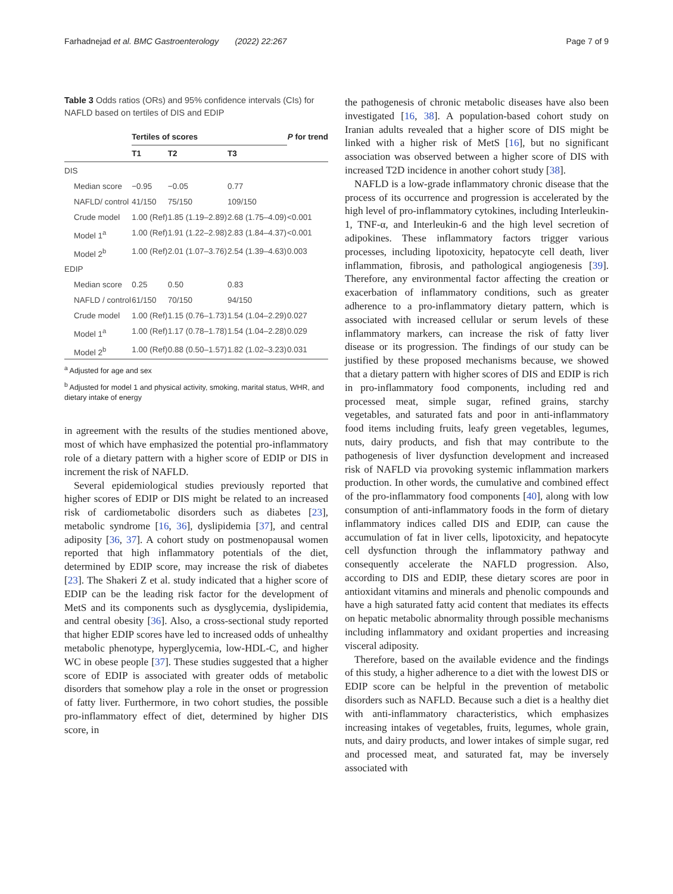Farhadnejad et al. BMC Gastroenterology (2022) 22:267
Page 7 of 9
Table 3 Odds ratios (ORs) and 95% confidence intervals (CIs) for NAFLD based on tertiles of DIS and EDIP
| | Tertiles of scores | | | P for trend |
| --- | --- | --- | --- | --- |
| | T1 | T2 | T3 | |
| DIS | | | | |
| Median score | −0.95 | −0.05 | 0.77 | |
| NAFLD/ control | 41/150 | 75/150 | 109/150 | |
| Crude model | 1.00 (Ref) | 1.85 (1.19–2.89) | 2.68 (1.75–4.09) | <0.001 |
| Model 1<sup>a</sup> | 1.00 (Ref) | 1.91 (1.22–2.98) | 2.83 (1.84–4.37) | <0.001 |
| Model 2<sup>b</sup> | 1.00 (Ref) | 2.01 (1.07–3.76) | 2.54 (1.39–4.63) | 0.003 |
| EDIP | | | | |
| Median score | 0.25 | 0.50 | 0.83 | |
| NAFLD / control | 61/150 | 70/150 | 94/150 | |
| Crude model | 1.00 (Ref) | 1.15 (0.76–1.73) | 1.54 (1.04–2.29) | 0.027 |
| Model 1<sup>a</sup> | 1.00 (Ref) | 1.17 (0.78–1.78) | 1.54 (1.04–2.28) | 0.029 |
| Model 2<sup>b</sup> | 1.00 (Ref) | 0.88 (0.50–1.57) | 1.82 (1.02–3.23) | 0.031 |
<sup>a</sup> Adjusted for age and sex
<sup>b</sup> Adjusted for model 1 and physical activity, smoking, marital status, WHR, and dietary intake of energy
in agreement with the results of the studies mentioned above, most of which have emphasized the potential pro-inflammatory role of a dietary pattern with a higher score of EDIP or DIS in increment the risk of NAFLD.
Several epidemiological studies previously reported that higher scores of EDIP or DIS might be related to an increased risk of cardiometabolic disorders such as diabetes [23], metabolic syndrome [16, 36], dyslipidemia [37], and central adiposity [36, 37]. A cohort study on postmenopausal women reported that high inflammatory potentials of the diet, determined by EDIP score, may increase the risk of diabetes [23]. The Shakeri Z et al. study indicated that a higher score of EDIP can be the leading risk factor for the development of MetS and its components such as dysglycemia, dyslipidemia, and central obesity [36]. Also, a cross-sectional study reported that higher EDIP scores have led to increased odds of unhealthy metabolic phenotype, hyperglycemia, low-HDL-C, and higher WC in obese people [37]. These studies suggested that a higher score of EDIP is associated with greater odds of metabolic disorders that somehow play a role in the onset or progression of fatty liver. Furthermore, in two cohort studies, the possible pro-inflammatory effect of diet, determined by higher DIS score, in
the pathogenesis of chronic metabolic diseases have also been investigated [16, 38]. A population-based cohort study on Iranian adults revealed that a higher score of DIS might be linked with a higher risk of MetS [16], but no significant association was observed between a higher score of DIS with increased T2D incidence in another cohort study [38].
NAFLD is a low-grade inflammatory chronic disease that the process of its occurrence and progression is accelerated by the high level of pro-inflammatory cytokines, including Interleukin-1, TNF-α, and Interleukin-6 and the high level secretion of adipokines. These inflammatory factors trigger various processes, including lipotoxicity, hepatocyte cell death, liver inflammation, fibrosis, and pathological angiogenesis [39]. Therefore, any environmental factor affecting the creation or exacerbation of inflammatory conditions, such as greater adherence to a pro-inflammatory dietary pattern, which is associated with increased cellular or serum levels of these inflammatory markers, can increase the risk of fatty liver disease or its progression. The findings of our study can be justified by these proposed mechanisms because, we showed that a dietary pattern with higher scores of DIS and EDIP is rich in pro-inflammatory food components, including red and processed meat, simple sugar, refined grains, starchy vegetables, and saturated fats and poor in anti-inflammatory food items including fruits, leafy green vegetables, legumes, nuts, dairy products, and fish that may contribute to the pathogenesis of liver dysfunction development and increased risk of NAFLD via provoking systemic inflammation markers production. In other words, the cumulative and combined effect of the pro-inflammatory food components [40], along with low consumption of anti-inflammatory foods in the form of dietary inflammatory indices called DIS and EDIP, can cause the accumulation of fat in liver cells, lipotoxicity, and hepatocyte cell dysfunction through the inflammatory pathway and consequently accelerate the NAFLD progression. Also, according to DIS and EDIP, these dietary scores are poor in antioxidant vitamins and minerals and phenolic compounds and have a high saturated fatty acid content that mediates its effects on hepatic metabolic abnormality through possible mechanisms including inflammatory and oxidant properties and increasing visceral adiposity.
Therefore, based on the available evidence and the findings of this study, a higher adherence to a diet with the lowest DIS or EDIP score can be helpful in the prevention of metabolic disorders such as NAFLD. Because such a diet is a healthy diet with anti-inflammatory characteristics, which emphasizes increasing intakes of vegetables, fruits, legumes, whole grain, nuts, and dairy products, and lower intakes of simple sugar, red and processed meat, and saturated fat, may be inversely associated with